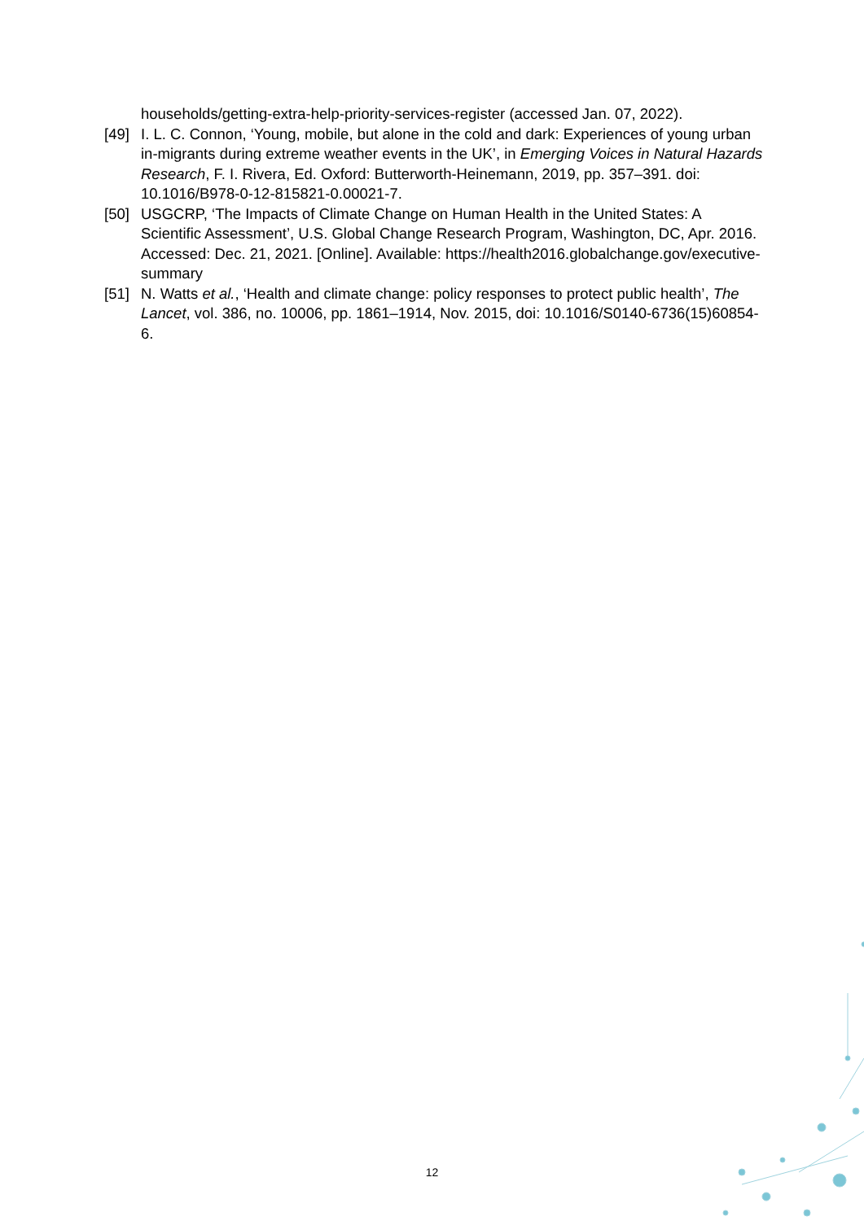households/getting-extra-help-priority-services-register (accessed Jan. 07, 2022).
[49] I. L. C. Connon, ‘Young, mobile, but alone in the cold and dark: Experiences of young urban in-migrants during extreme weather events in the UK’, in Emerging Voices in Natural Hazards Research, F. I. Rivera, Ed. Oxford: Butterworth-Heinemann, 2019, pp. 357–391. doi: 10.1016/B978-0-12-815821-0.00021-7.
[50] USGCRP, ‘The Impacts of Climate Change on Human Health in the United States: A Scientific Assessment’, U.S. Global Change Research Program, Washington, DC, Apr. 2016. Accessed: Dec. 21, 2021. [Online]. Available: https://health2016.globalchange.gov/executive-summary
[51] N. Watts et al., ‘Health and climate change: policy responses to protect public health’, The Lancet, vol. 386, no. 10006, pp. 1861–1914, Nov. 2015, doi: 10.1016/S0140-6736(15)60854-6.
12